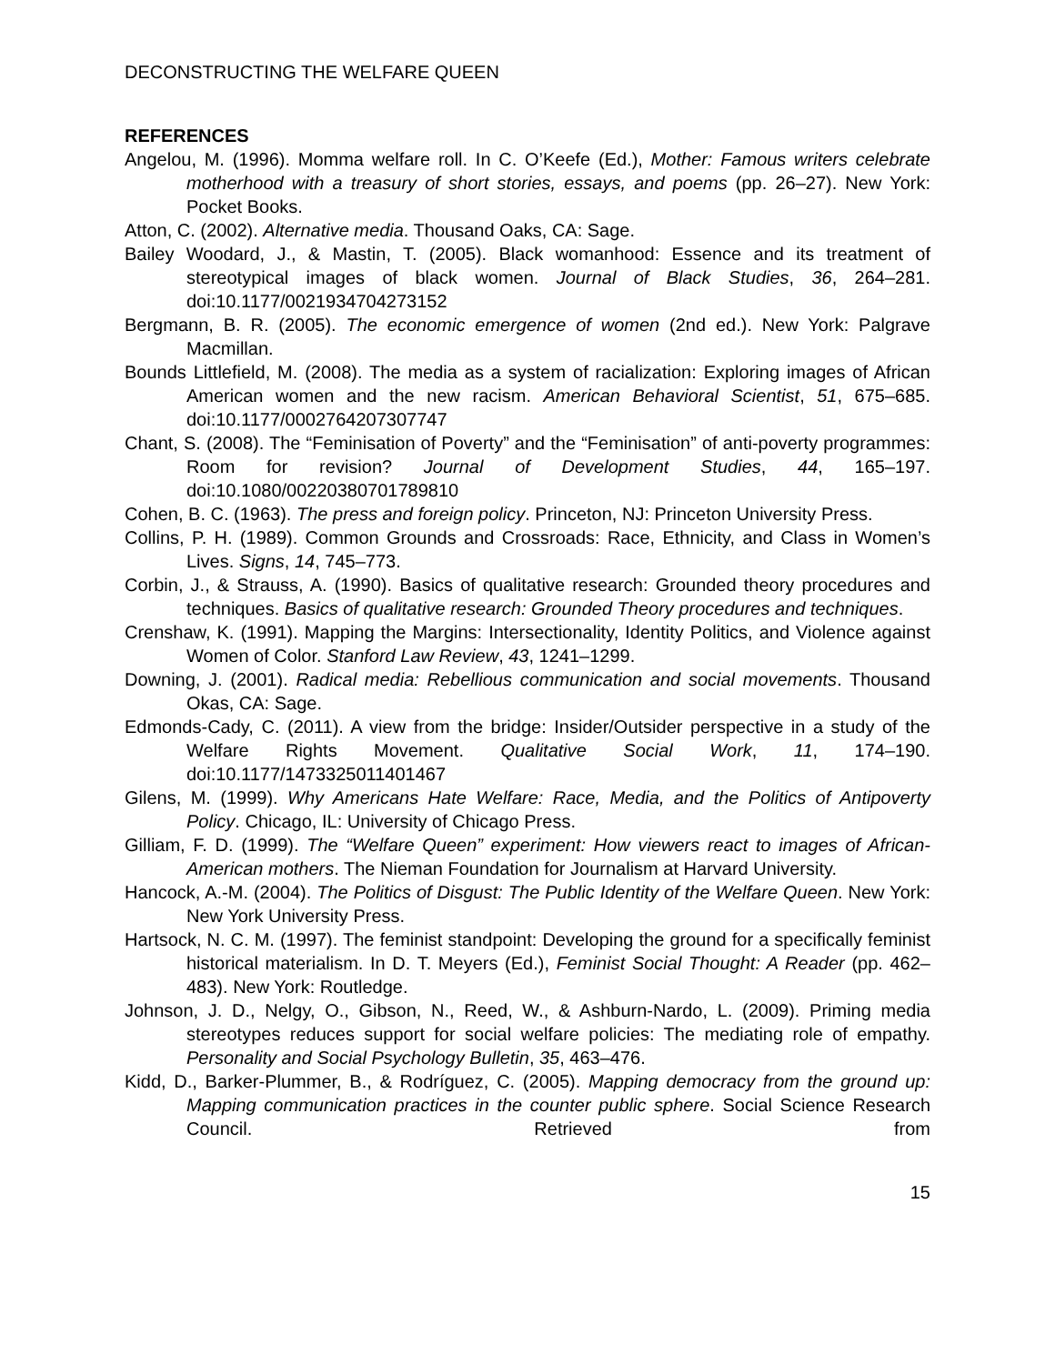DECONSTRUCTING THE WELFARE QUEEN
REFERENCES
Angelou, M. (1996). Momma welfare roll. In C. O’Keefe (Ed.), Mother: Famous writers celebrate motherhood with a treasury of short stories, essays, and poems (pp. 26–27). New York: Pocket Books.
Atton, C. (2002). Alternative media. Thousand Oaks, CA: Sage.
Bailey Woodard, J., & Mastin, T. (2005). Black womanhood: Essence and its treatment of stereotypical images of black women. Journal of Black Studies, 36, 264–281. doi:10.1177/0021934704273152
Bergmann, B. R. (2005). The economic emergence of women (2nd ed.). New York: Palgrave Macmillan.
Bounds Littlefield, M. (2008). The media as a system of racialization: Exploring images of African American women and the new racism. American Behavioral Scientist, 51, 675–685. doi:10.1177/0002764207307747
Chant, S. (2008). The “Feminisation of Poverty” and the “Feminisation” of anti-poverty programmes: Room for revision? Journal of Development Studies, 44, 165–197. doi:10.1080/00220380701789810
Cohen, B. C. (1963). The press and foreign policy. Princeton, NJ: Princeton University Press.
Collins, P. H. (1989). Common Grounds and Crossroads: Race, Ethnicity, and Class in Women’s Lives. Signs, 14, 745–773.
Corbin, J., & Strauss, A. (1990). Basics of qualitative research: Grounded theory procedures and techniques. Basics of qualitative research: Grounded Theory procedures and techniques.
Crenshaw, K. (1991). Mapping the Margins: Intersectionality, Identity Politics, and Violence against Women of Color. Stanford Law Review, 43, 1241–1299.
Downing, J. (2001). Radical media: Rebellious communication and social movements. Thousand Okas, CA: Sage.
Edmonds-Cady, C. (2011). A view from the bridge: Insider/Outsider perspective in a study of the Welfare Rights Movement. Qualitative Social Work, 11, 174–190. doi:10.1177/1473325011401467
Gilens, M. (1999). Why Americans Hate Welfare: Race, Media, and the Politics of Antipoverty Policy. Chicago, IL: University of Chicago Press.
Gilliam, F. D. (1999). The “Welfare Queen” experiment: How viewers react to images of African-American mothers. The Nieman Foundation for Journalism at Harvard University.
Hancock, A.-M. (2004). The Politics of Disgust: The Public Identity of the Welfare Queen. New York: New York University Press.
Hartsock, N. C. M. (1997). The feminist standpoint: Developing the ground for a specifically feminist historical materialism. In D. T. Meyers (Ed.), Feminist Social Thought: A Reader (pp. 462–483). New York: Routledge.
Johnson, J. D., Nelgy, O., Gibson, N., Reed, W., & Ashburn-Nardo, L. (2009). Priming media stereotypes reduces support for social welfare policies: The mediating role of empathy. Personality and Social Psychology Bulletin, 35, 463–476.
Kidd, D., Barker-Plummer, B., & Rodríguez, C. (2005). Mapping democracy from the ground up: Mapping communication practices in the counter public sphere. Social Science Research Council. Retrieved from
15